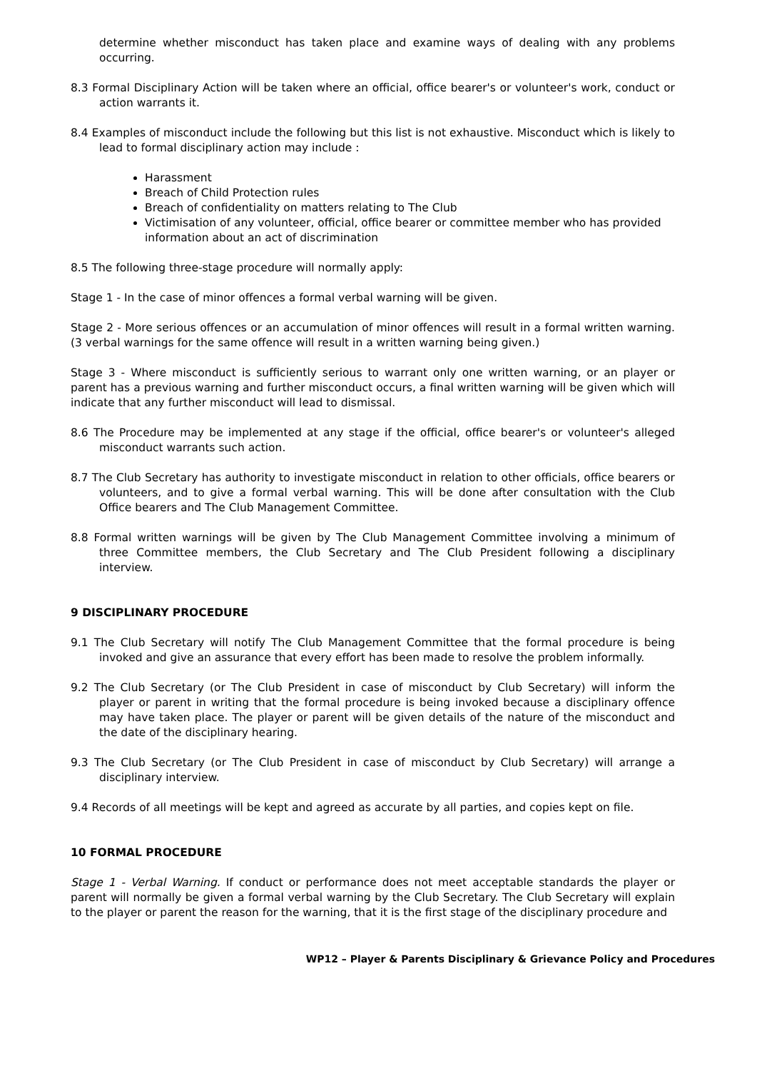determine whether misconduct has taken place and examine ways of dealing with any problems occurring.
8.3 Formal Disciplinary Action will be taken where an official, office bearer's or volunteer's work, conduct or action warrants it.
8.4 Examples of misconduct include the following but this list is not exhaustive. Misconduct which is likely to lead to formal disciplinary action may include :
Harassment
Breach of Child Protection rules
Breach of confidentiality on matters relating to The Club
Victimisation of any volunteer, official, office bearer or committee member who has provided information about an act of discrimination
8.5 The following three-stage procedure will normally apply:
Stage 1 - In the case of minor offences a formal verbal warning will be given.
Stage 2 - More serious offences or an accumulation of minor offences will result in a formal written warning. (3 verbal warnings for the same offence will result in a written warning being given.)
Stage 3 - Where misconduct is sufficiently serious to warrant only one written warning, or an player or parent has a previous warning and further misconduct occurs, a final written warning will be given which will indicate that any further misconduct will lead to dismissal.
8.6 The Procedure may be implemented at any stage if the official, office bearer's or volunteer's alleged misconduct warrants such action.
8.7 The Club Secretary has authority to investigate misconduct in relation to other officials, office bearers or volunteers, and to give a formal verbal warning. This will be done after consultation with the Club Office bearers and The Club Management Committee.
8.8 Formal written warnings will be given by The Club Management Committee involving a minimum of three Committee members, the Club Secretary and The Club President following a disciplinary interview.
9 DISCIPLINARY PROCEDURE
9.1 The Club Secretary will notify The Club Management Committee that the formal procedure is being invoked and give an assurance that every effort has been made to resolve the problem informally.
9.2 The Club Secretary (or The Club President in case of misconduct by Club Secretary) will inform the player or parent in writing that the formal procedure is being invoked because a disciplinary offence may have taken place. The player or parent will be given details of the nature of the misconduct and the date of the disciplinary hearing.
9.3 The Club Secretary (or The Club President in case of misconduct by Club Secretary) will arrange a disciplinary interview.
9.4 Records of all meetings will be kept and agreed as accurate by all parties, and copies kept on file.
10 FORMAL PROCEDURE
Stage 1 - Verbal Warning. If conduct or performance does not meet acceptable standards the player or parent will normally be given a formal verbal warning by the Club Secretary. The Club Secretary will explain to the player or parent the reason for the warning, that it is the first stage of the disciplinary procedure and
WP12 – Player & Parents Disciplinary & Grievance Policy and Procedures